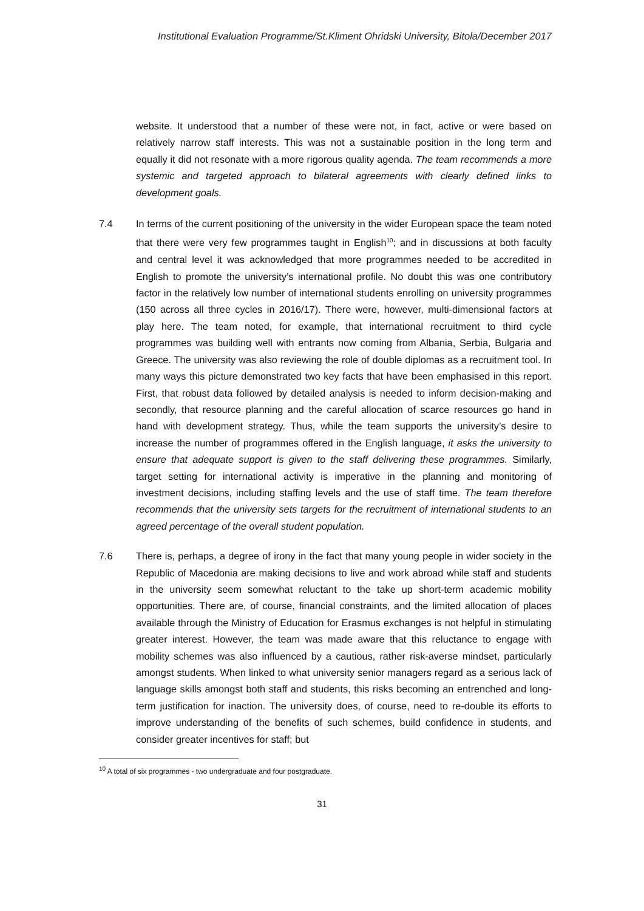Institutional Evaluation Programme/St.Kliment Ohridski University, Bitola/December 2017
website. It understood that a number of these were not, in fact, active or were based on relatively narrow staff interests. This was not a sustainable position in the long term and equally it did not resonate with a more rigorous quality agenda. The team recommends a more systemic and targeted approach to bilateral agreements with clearly defined links to development goals.
7.4 In terms of the current positioning of the university in the wider European space the team noted that there were very few programmes taught in English<sup>10</sup>; and in discussions at both faculty and central level it was acknowledged that more programmes needed to be accredited in English to promote the university’s international profile. No doubt this was one contributory factor in the relatively low number of international students enrolling on university programmes (150 across all three cycles in 2016/17). There were, however, multi-dimensional factors at play here. The team noted, for example, that international recruitment to third cycle programmes was building well with entrants now coming from Albania, Serbia, Bulgaria and Greece. The university was also reviewing the role of double diplomas as a recruitment tool. In many ways this picture demonstrated two key facts that have been emphasised in this report. First, that robust data followed by detailed analysis is needed to inform decision-making and secondly, that resource planning and the careful allocation of scarce resources go hand in hand with development strategy. Thus, while the team supports the university’s desire to increase the number of programmes offered in the English language, it asks the university to ensure that adequate support is given to the staff delivering these programmes. Similarly, target setting for international activity is imperative in the planning and monitoring of investment decisions, including staffing levels and the use of staff time. The team therefore recommends that the university sets targets for the recruitment of international students to an agreed percentage of the overall student population.
7.6 There is, perhaps, a degree of irony in the fact that many young people in wider society in the Republic of Macedonia are making decisions to live and work abroad while staff and students in the university seem somewhat reluctant to the take up short-term academic mobility opportunities. There are, of course, financial constraints, and the limited allocation of places available through the Ministry of Education for Erasmus exchanges is not helpful in stimulating greater interest. However, the team was made aware that this reluctance to engage with mobility schemes was also influenced by a cautious, rather risk-averse mindset, particularly amongst students. When linked to what university senior managers regard as a serious lack of language skills amongst both staff and students, this risks becoming an entrenched and long-term justification for inaction. The university does, of course, need to re-double its efforts to improve understanding of the benefits of such schemes, build confidence in students, and consider greater incentives for staff; but
<sup>10</sup> A total of six programmes - two undergraduate and four postgraduate.
31